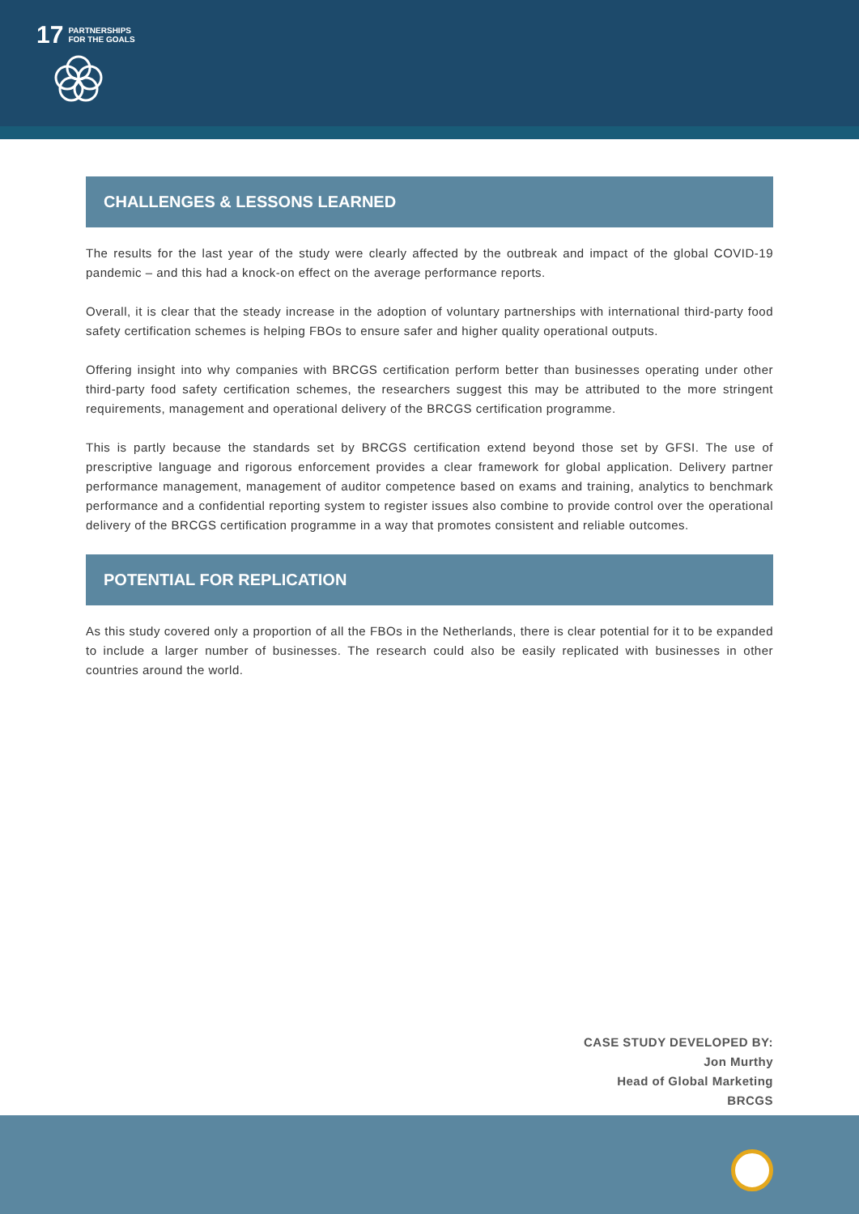17 PARTNERSHIPS
FOR THE GOALS
CHALLENGES & LESSONS LEARNED
The results for the last year of the study were clearly affected by the outbreak and impact of the global COVID-19 pandemic – and this had a knock-on effect on the average performance reports.
Overall, it is clear that the steady increase in the adoption of voluntary partnerships with international third-party food safety certification schemes is helping FBOs to ensure safer and higher quality operational outputs.
Offering insight into why companies with BRCGS certification perform better than businesses operating under other third-party food safety certification schemes, the researchers suggest this may be attributed to the more stringent requirements, management and operational delivery of the BRCGS certification programme.
This is partly because the standards set by BRCGS certification extend beyond those set by GFSI. The use of prescriptive language and rigorous enforcement provides a clear framework for global application. Delivery partner performance management, management of auditor competence based on exams and training, analytics to benchmark performance and a confidential reporting system to register issues also combine to provide control over the operational delivery of the BRCGS certification programme in a way that promotes consistent and reliable outcomes.
POTENTIAL FOR REPLICATION
As this study covered only a proportion of all the FBOs in the Netherlands, there is clear potential for it to be expanded to include a larger number of businesses. The research could also be easily replicated with businesses in other countries around the world.
CASE STUDY DEVELOPED BY:
Jon Murthy
Head of Global Marketing
BRCGS